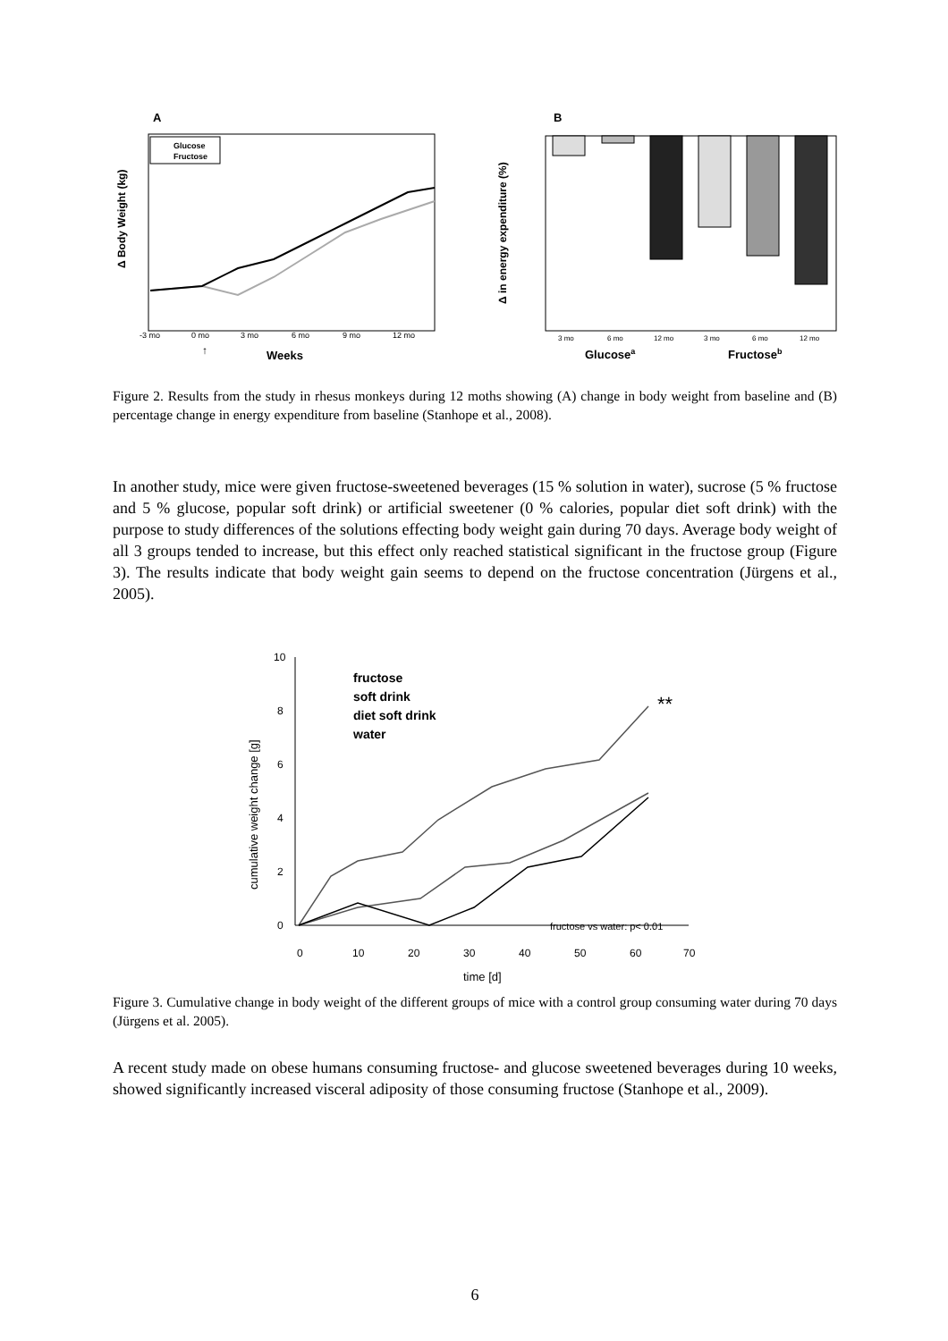A
Δ Body Weight (kg)
Glucose
Fructose
-3 mo
0 mo
3 mo
6 mo
9 mo
12 mo
↑
Weeks
B
Δ in energy expenditure (%)
3 mo
6 mo
12 mo
3 mo
6 mo
12 mo
Glucosea
Fructoseb
Figure 2. Results from the study in rhesus monkeys during 12 moths showing (A) change in body weight from baseline and (B) percentage change in energy expenditure from baseline (Stanhope et al., 2008).
In another study, mice were given fructose-sweetened beverages (15 % solution in water), sucrose (5 % fructose and 5 % glucose, popular soft drink) or artificial sweetener (0 % calories, popular diet soft drink) with the purpose to study differences of the solutions effecting body weight gain during 70 days. Average body weight of all 3 groups tended to increase, but this effect only reached statistical significant in the fructose group (Figure 3). The results indicate that body weight gain seems to depend on the fructose concentration (Jürgens et al., 2005).
cumulative weight change [g]
10
8
6
4
2
0
0
10
20
30
40
50
60
70
time [d]
fructose
soft drink
diet soft drink
water
**
fructose vs water: p< 0.01
Figure 3. Cumulative change in body weight of the different groups of mice with a control group consuming water during 70 days (Jürgens et al. 2005).
A recent study made on obese humans consuming fructose- and glucose sweetened beverages during 10 weeks, showed significantly increased visceral adiposity of those consuming fructose (Stanhope et al., 2009).
6